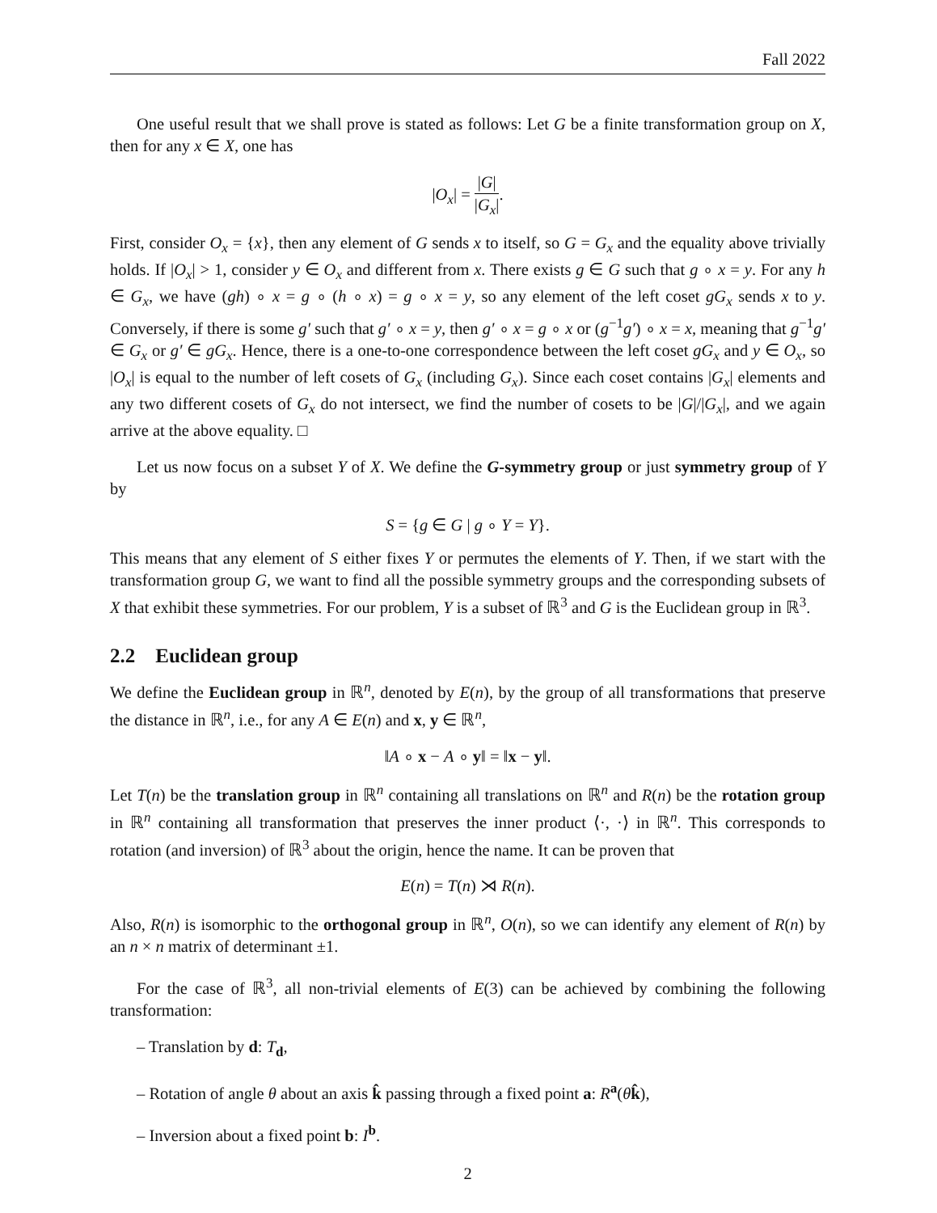Fall 2022
One useful result that we shall prove is stated as follows: Let G be a finite transformation group on X, then for any x ∈ X, one has
|O<sub>x</sub>| = |G| |G<sub>x</sub>|.
First, consider O<sub>x</sub> = {x}, then any element of G sends x to itself, so G = G<sub>x</sub> and the equality above trivially holds. If |O<sub>x</sub>| > 1, consider y ∈ O<sub>x</sub> and different from x. There exists g ∈ G such that g ∘ x = y. For any h ∈ G<sub>x</sub>, we have (gh) ∘ x = g ∘ (h ∘ x) = g ∘ x = y, so any element of the left coset gG<sub>x</sub> sends x to y. Conversely, if there is some g′ such that g′ ∘ x = y, then g′ ∘ x = g ∘ x or (g<sup>−1</sup>g′) ∘ x = x, meaning that g<sup>−1</sup>g′ ∈ G<sub>x</sub> or g′ ∈ gG<sub>x</sub>. Hence, there is a one-to-one correspondence between the left coset gG<sub>x</sub> and y ∈ O<sub>x</sub>, so |O<sub>x</sub>| is equal to the number of left cosets of G<sub>x</sub> (including G<sub>x</sub>). Since each coset contains |G<sub>x</sub>| elements and any two different cosets of G<sub>x</sub> do not intersect, we find the number of cosets to be |G|/|G<sub>x</sub>|, and we again arrive at the above equality. □
Let us now focus on a subset Y of X. We define the G-symmetry group or just symmetry group of Y by
S = {g ∈ G | g ∘ Y = Y}.
This means that any element of S either fixes Y or permutes the elements of Y. Then, if we start with the transformation group G, we want to find all the possible symmetry groups and the corresponding subsets of X that exhibit these symmetries. For our problem, Y is a subset of ℝ<sup>3</sup> and G is the Euclidean group in ℝ<sup>3</sup>.
2.2 Euclidean group
We define the Euclidean group in ℝ<sup>n</sup>, denoted by E(n), by the group of all transformations that preserve the distance in ℝ<sup>n</sup>, i.e., for any A ∈ E(n) and x, y ∈ ℝ<sup>n</sup>,
‖A ∘ x − A ∘ y‖ = ‖x − y‖.
Let T(n) be the translation group in ℝ<sup>n</sup> containing all translations on ℝ<sup>n</sup> and R(n) be the rotation group in ℝ<sup>n</sup> containing all transformation that preserves the inner product ⟨·, ·⟩ in ℝ<sup>n</sup>. This corresponds to rotation (and inversion) of ℝ<sup>3</sup> about the origin, hence the name. It can be proven that
E(n) = T(n) ⋊ R(n).
Also, R(n) is isomorphic to the orthogonal group in ℝ<sup>n</sup>, O(n), so we can identify any element of R(n) by an n × n matrix of determinant ±1.
For the case of ℝ<sup>3</sup>, all non-trivial elements of E(3) can be achieved by combining the following transformation:
– Translation by d: T<sub>d</sub>,
– Rotation of angle θ about an axis k̂ passing through a fixed point a: R<sup>a</sup>(θk̂),
– Inversion about a fixed point b: I<sup>b</sup>.
2